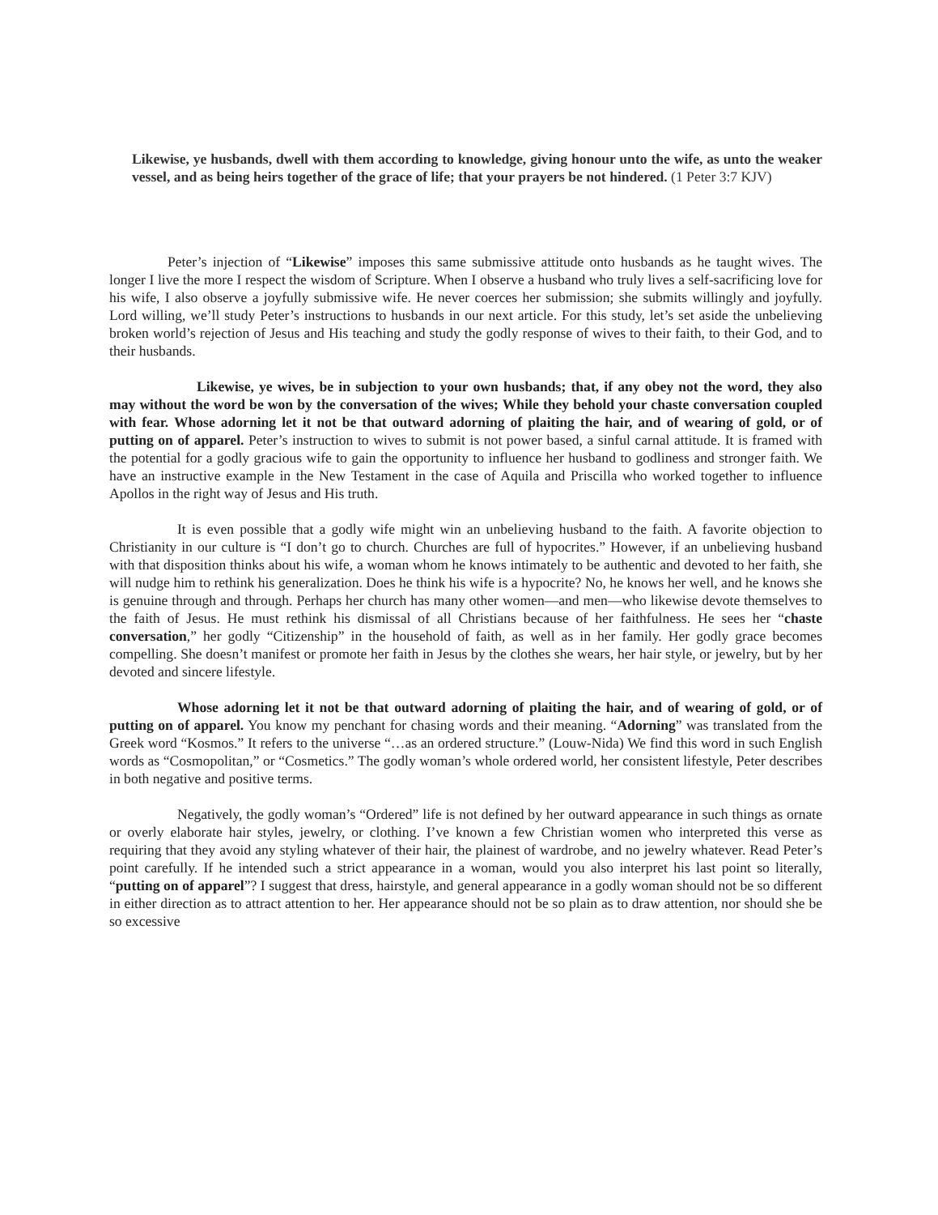Likewise, ye husbands, dwell with them according to knowledge, giving honour unto the wife, as unto the weaker vessel, and as being heirs together of the grace of life; that your prayers be not hindered. (1 Peter 3:7 KJV)
Peter’s injection of “Likewise” imposes this same submissive attitude onto husbands as he taught wives. The longer I live the more I respect the wisdom of Scripture. When I observe a husband who truly lives a self-sacrificing love for his wife, I also observe a joyfully submissive wife. He never coerces her submission; she submits willingly and joyfully. Lord willing, we’ll study Peter’s instructions to husbands in our next article. For this study, let’s set aside the unbelieving broken world’s rejection of Jesus and His teaching and study the godly response of wives to their faith, to their God, and to their husbands.
Likewise, ye wives, be in subjection to your own husbands; that, if any obey not the word, they also may without the word be won by the conversation of the wives; While they behold your chaste conversation coupled with fear. Whose adorning let it not be that outward adorning of plaiting the hair, and of wearing of gold, or of putting on of apparel. Peter’s instruction to wives to submit is not power based, a sinful carnal attitude. It is framed with the potential for a godly gracious wife to gain the opportunity to influence her husband to godliness and stronger faith. We have an instructive example in the New Testament in the case of Aquila and Priscilla who worked together to influence Apollos in the right way of Jesus and His truth.
It is even possible that a godly wife might win an unbelieving husband to the faith. A favorite objection to Christianity in our culture is “I don’t go to church. Churches are full of hypocrites.” However, if an unbelieving husband with that disposition thinks about his wife, a woman whom he knows intimately to be authentic and devoted to her faith, she will nudge him to rethink his generalization. Does he think his wife is a hypocrite? No, he knows her well, and he knows she is genuine through and through. Perhaps her church has many other women—and men—who likewise devote themselves to the faith of Jesus. He must rethink his dismissal of all Christians because of her faithfulness. He sees her “chaste conversation,” her godly “Citizenship” in the household of faith, as well as in her family. Her godly grace becomes compelling. She doesn’t manifest or promote her faith in Jesus by the clothes she wears, her hair style, or jewelry, but by her devoted and sincere lifestyle.
Whose adorning let it not be that outward adorning of plaiting the hair, and of wearing of gold, or of putting on of apparel. You know my penchant for chasing words and their meaning. “Adorning” was translated from the Greek word “Kosmos.” It refers to the universe “…as an ordered structure.” (Louw-Nida) We find this word in such English words as “Cosmopolitan,” or “Cosmetics.” The godly woman’s whole ordered world, her consistent lifestyle, Peter describes in both negative and positive terms.
Negatively, the godly woman’s “Ordered” life is not defined by her outward appearance in such things as ornate or overly elaborate hair styles, jewelry, or clothing. I’ve known a few Christian women who interpreted this verse as requiring that they avoid any styling whatever of their hair, the plainest of wardrobe, and no jewelry whatever. Read Peter’s point carefully. If he intended such a strict appearance in a woman, would you also interpret his last point so literally, “putting on of apparel”? I suggest that dress, hairstyle, and general appearance in a godly woman should not be so different in either direction as to attract attention to her. Her appearance should not be so plain as to draw attention, nor should she be so excessive